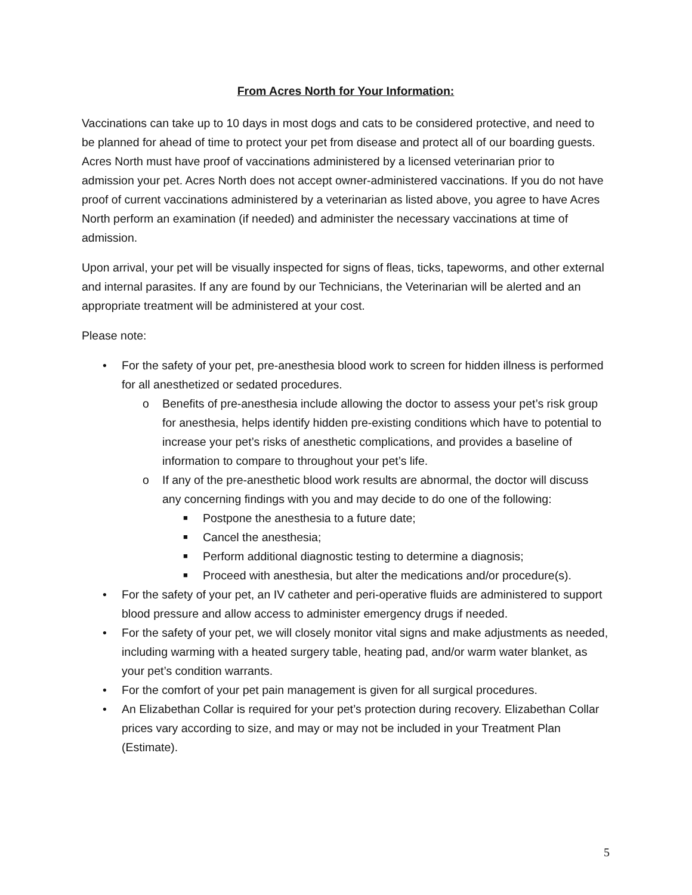From Acres North for Your Information:
Vaccinations can take up to 10 days in most dogs and cats to be considered protective, and need to be planned for ahead of time to protect your pet from disease and protect all of our boarding guests. Acres North must have proof of vaccinations administered by a licensed veterinarian prior to admission your pet. Acres North does not accept owner-administered vaccinations. If you do not have proof of current vaccinations administered by a veterinarian as listed above, you agree to have Acres North perform an examination (if needed) and administer the necessary vaccinations at time of admission.
Upon arrival, your pet will be visually inspected for signs of fleas, ticks, tapeworms, and other external and internal parasites. If any are found by our Technicians, the Veterinarian will be alerted and an appropriate treatment will be administered at your cost.
Please note:
• For the safety of your pet, pre-anesthesia blood work to screen for hidden illness is performed for all anesthetized or sedated procedures.
o Benefits of pre-anesthesia include allowing the doctor to assess your pet’s risk group for anesthesia, helps identify hidden pre-existing conditions which have to potential to increase your pet’s risks of anesthetic complications, and provides a baseline of information to compare to throughout your pet’s life.
o If any of the pre-anesthetic blood work results are abnormal, the doctor will discuss any concerning findings with you and may decide to do one of the following:
■ Postpone the anesthesia to a future date;
■ Cancel the anesthesia;
■ Perform additional diagnostic testing to determine a diagnosis;
■ Proceed with anesthesia, but alter the medications and/or procedure(s).
• For the safety of your pet, an IV catheter and peri-operative fluids are administered to support blood pressure and allow access to administer emergency drugs if needed.
• For the safety of your pet, we will closely monitor vital signs and make adjustments as needed, including warming with a heated surgery table, heating pad, and/or warm water blanket, as your pet’s condition warrants.
• For the comfort of your pet pain management is given for all surgical procedures.
• An Elizabethan Collar is required for your pet’s protection during recovery. Elizabethan Collar prices vary according to size, and may or may not be included in your Treatment Plan (Estimate).
5